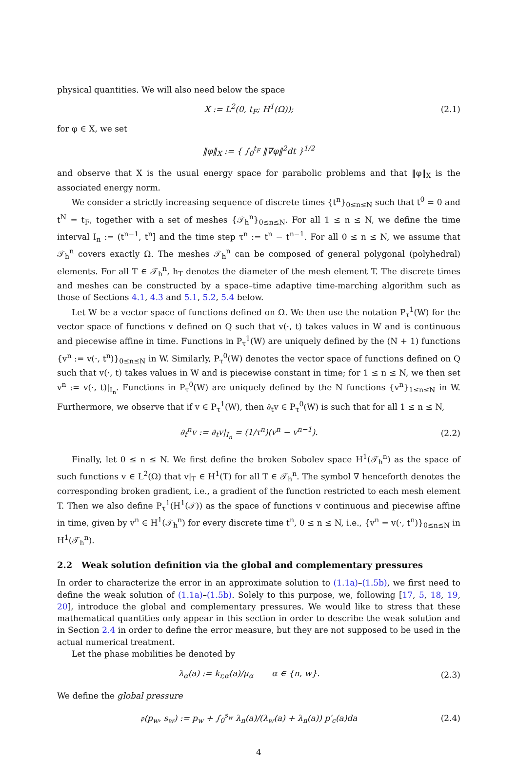physical quantities. We will also need below the space
X := L<sup>2</sup>(0, t<sub>F</sub>; H<sup>1</sup>(Ω)); (2.1)
for φ ∈ X, we set
‖φ‖<sub>X</sub> := { ∫<sub>0</sub><sup>t<sub>F</sub></sup> ‖∇φ‖<sup>2</sup>dt }<sup>1/2</sup>
and observe that X is the usual energy space for parabolic problems and that ‖φ‖<sub>X</sub> is the associated energy norm.
We consider a strictly increasing sequence of discrete times {t<sup>n</sup>}<sub>0≤n≤N</sub> such that t<sup>0</sup> = 0 and t<sup>N</sup> = t<sub>F</sub>, together with a set of meshes {𝒯<sub>h</sub><sup>n</sup>}<sub>0≤n≤N</sub>. For all 1 ≤ n ≤ N, we define the time interval I<sub>n</sub> := (t<sup>n−1</sup>, t<sup>n</sup>] and the time step τ<sup>n</sup> := t<sup>n</sup> − t<sup>n−1</sup>. For all 0 ≤ n ≤ N, we assume that 𝒯<sub>h</sub><sup>n</sup> covers exactly Ω. The meshes 𝒯<sub>h</sub><sup>n</sup> can be composed of general polygonal (polyhedral) elements. For all T ∈ 𝒯<sub>h</sub><sup>n</sup>, h<sub>T</sub> denotes the diameter of the mesh element T. The discrete times and meshes can be constructed by a space–time adaptive time-marching algorithm such as those of Sections 4.1, 4.3 and 5.1, 5.2, 5.4 below.
Let W be a vector space of functions defined on Ω. We then use the notation P<sub>τ</sub><sup>1</sup>(W) for the vector space of functions v defined on Q such that v(·, t) takes values in W and is continuous and piecewise affine in time. Functions in P<sub>τ</sub><sup>1</sup>(W) are uniquely defined by the (N + 1) functions {v<sup>n</sup> := v(·, t<sup>n</sup>)}<sub>0≤n≤N</sub> in W. Similarly, P<sub>τ</sub><sup>0</sup>(W) denotes the vector space of functions defined on Q such that v(·, t) takes values in W and is piecewise constant in time; for 1 ≤ n ≤ N, we then set v<sup>n</sup> := v(·, t)|<sub>I<sub>n</sub></sub>. Functions in P<sub>τ</sub><sup>0</sup>(W) are uniquely defined by the N functions {v<sup>n</sup>}<sub>1≤n≤N</sub> in W. Furthermore, we observe that if v ∈ P<sub>τ</sub><sup>1</sup>(W), then ∂<sub>t</sub>v ∈ P<sub>τ</sub><sup>0</sup>(W) is such that for all 1 ≤ n ≤ N,
∂<sub>t</sub><sup>n</sup>v := ∂<sub>t</sub>v|<sub>I<sub>n</sub></sub> = (1/τ<sup>n</sup>)(v<sup>n</sup> − v<sup>n−1</sup>). (2.2)
Finally, let 0 ≤ n ≤ N. We first define the broken Sobolev space H<sup>1</sup>(𝒯<sub>h</sub><sup>n</sup>) as the space of such functions v ∈ L<sup>2</sup>(Ω) that v|<sub>T</sub> ∈ H<sup>1</sup>(T) for all T ∈ 𝒯<sub>h</sub><sup>n</sup>. The symbol ∇ henceforth denotes the corresponding broken gradient, i.e., a gradient of the function restricted to each mesh element T. Then we also define P<sub>τ</sub><sup>1</sup>(H<sup>1</sup>(𝒯)) as the space of functions v continuous and piecewise affine in time, given by v<sup>n</sup> ∈ H<sup>1</sup>(𝒯<sub>h</sub><sup>n</sup>) for every discrete time t<sup>n</sup>, 0 ≤ n ≤ N, i.e., {v<sup>n</sup> = v(·, t<sup>n</sup>)}<sub>0≤n≤N</sub> in H<sup>1</sup>(𝒯<sub>h</sub><sup>n</sup>).
2.2 Weak solution definition via the global and complementary pressures
In order to characterize the error in an approximate solution to (1.1a)–(1.5b), we first need to define the weak solution of (1.1a)–(1.5b). Solely to this purpose, we, following [17, 5, 18, 19, 20], introduce the global and complementary pressures. We would like to stress that these mathematical quantities only appear in this section in order to describe the weak solution and in Section 2.4 in order to define the error measure, but they are not supposed to be used in the actual numerical treatment.
Let the phase mobilities be denoted by
λ<sub>α</sub>(a) := k<sub>r,α</sub>(a)/μ<sub>α</sub> α ∈ {n, w}. (2.3)
We define the global pressure
𝔭(p<sub>w</sub>, s<sub>w</sub>) := p<sub>w</sub> + ∫<sub>0</sub><sup>s<sub>w</sub></sup> λ<sub>n</sub>(a)/(λ<sub>w</sub>(a) + λ<sub>n</sub>(a)) p′<sub>c</sub>(a)da (2.4)
4